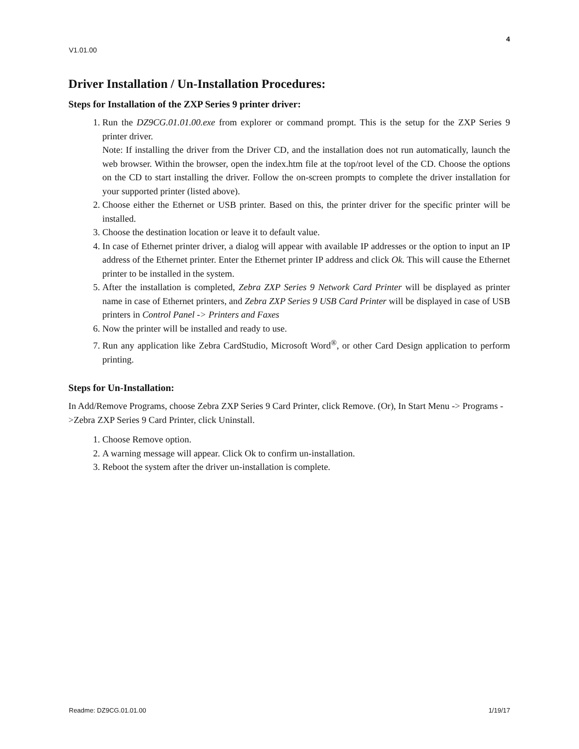4
V1.01.00
Driver Installation / Un-Installation Procedures:
Steps for Installation of the ZXP Series 9 printer driver:
1. Run the DZ9CG.01.01.00.exe from explorer or command prompt. This is the setup for the ZXP Series 9 printer driver.
Note: If installing the driver from the Driver CD, and the installation does not run automatically, launch the web browser. Within the browser, open the index.htm file at the top/root level of the CD. Choose the options on the CD to start installing the driver. Follow the on-screen prompts to complete the driver installation for your supported printer (listed above).
2. Choose either the Ethernet or USB printer. Based on this, the printer driver for the specific printer will be installed.
3. Choose the destination location or leave it to default value.
4. In case of Ethernet printer driver, a dialog will appear with available IP addresses or the option to input an IP address of the Ethernet printer. Enter the Ethernet printer IP address and click Ok. This will cause the Ethernet printer to be installed in the system.
5. After the installation is completed, Zebra ZXP Series 9 Network Card Printer will be displayed as printer name in case of Ethernet printers, and Zebra ZXP Series 9 USB Card Printer will be displayed in case of USB printers in Control Panel -> Printers and Faxes
6. Now the printer will be installed and ready to use.
7. Run any application like Zebra CardStudio, Microsoft Word<sup>®</sup>, or other Card Design application to perform printing.
Steps for Un-Installation:
In Add/Remove Programs, choose Zebra ZXP Series 9 Card Printer, click Remove. (Or), In Start Menu -> Programs ->Zebra ZXP Series 9 Card Printer, click Uninstall.
1. Choose Remove option.
2. A warning message will appear. Click Ok to confirm un-installation.
3. Reboot the system after the driver un-installation is complete.
Readme: DZ9CG.01.01.00 1/19/17